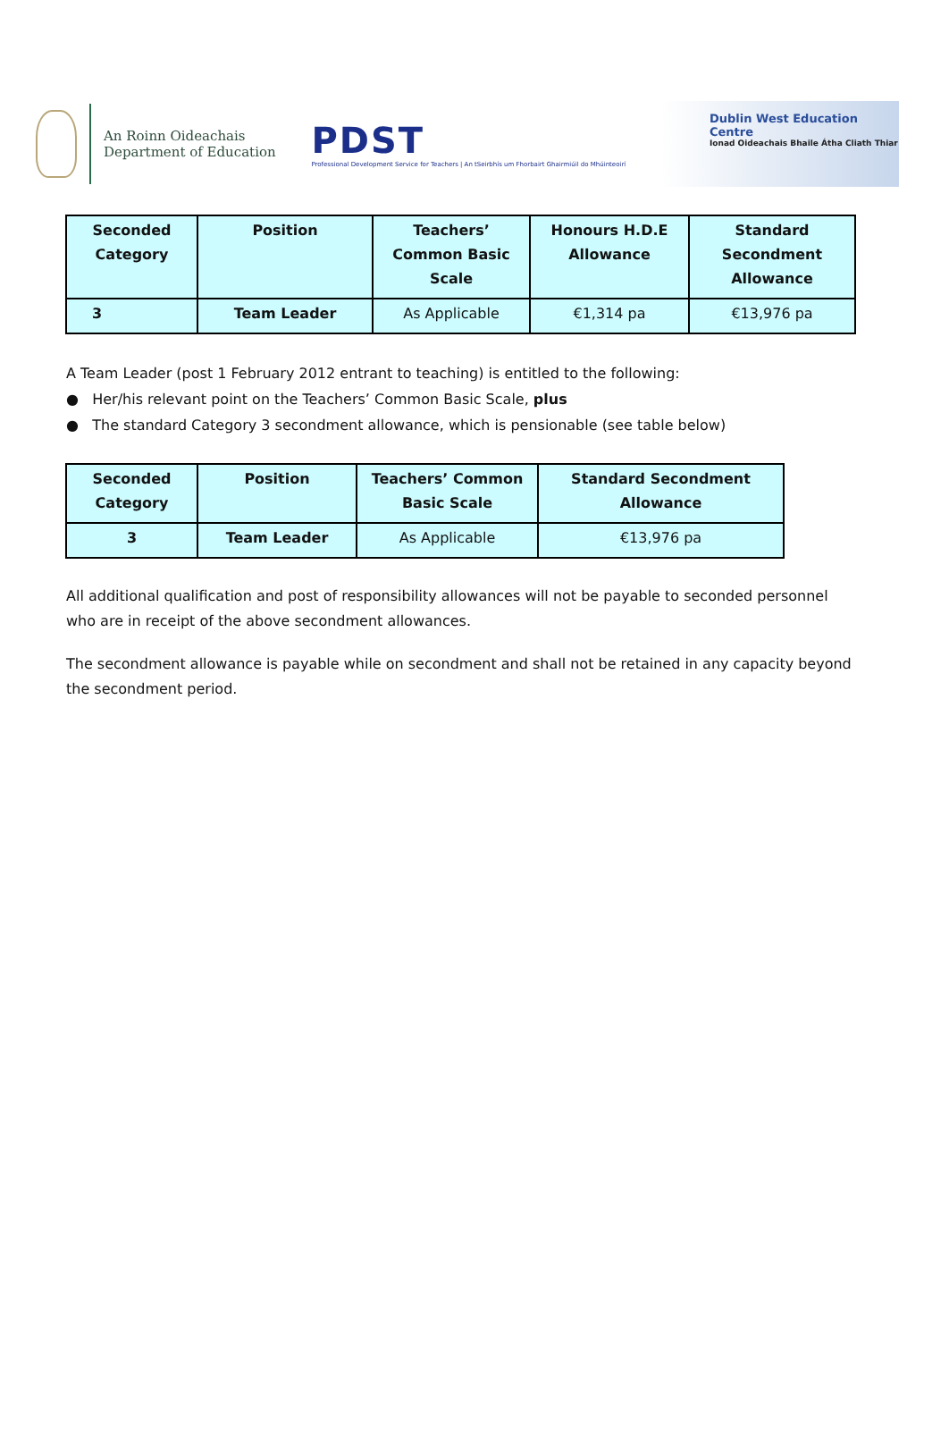An Roinn Oideachais
Department of Education
PDST
Professional Development Service for Teachers | An tSeirbhís um Fhorbairt Ghairmiúil do Mhúinteoirí
Dublin West Education Centre
Ionad Oideachais Bhaile Átha Cliath Thiar
| Seconded Category | Position | Teachers’ Common Basic Scale | Honours H.D.E Allowance | Standard Secondment Allowance |
| --- | --- | --- | --- | --- |
| 3 | Team Leader | As Applicable | €1,314 pa | €13,976 pa |
A Team Leader (post 1 February 2012 entrant to teaching) is entitled to the following:
● Her/his relevant point on the Teachers’ Common Basic Scale, plus
● The standard Category 3 secondment allowance, which is pensionable (see table below)
| Seconded Category | Position | Teachers’ Common Basic Scale | Standard Secondment Allowance |
| --- | --- | --- | --- |
| 3 | Team Leader | As Applicable | €13,976 pa |
All additional qualification and post of responsibility allowances will not be payable to seconded personnel who are in receipt of the above secondment allowances.
The secondment allowance is payable while on secondment and shall not be retained in any capacity beyond the secondment period.